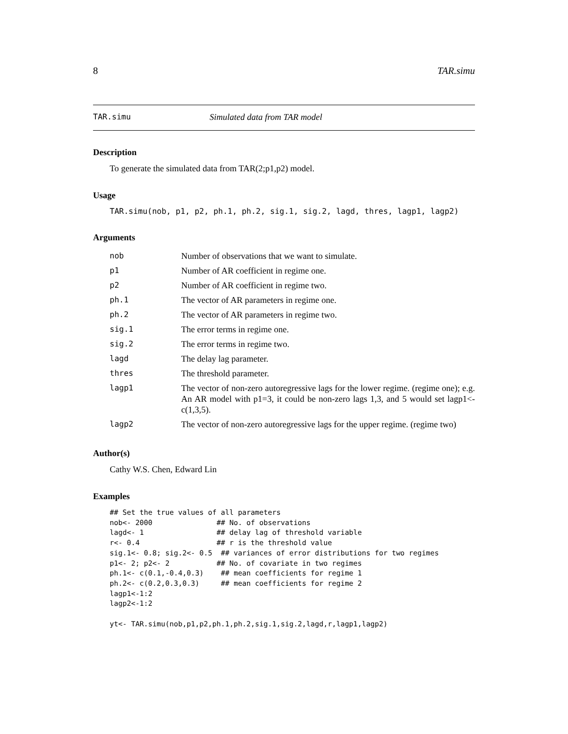8 TAR.simu
TAR.simu Simulated data from TAR model
Description
To generate the simulated data from TAR(2;p1,p2) model.
Usage
TAR.simu(nob, p1, p2, ph.1, ph.2, sig.1, sig.2, lagd, thres, lagp1, lagp2)
Arguments
| nob | Number of observations that we want to simulate. |
| p1 | Number of AR coefficient in regime one. |
| p2 | Number of AR coefficient in regime two. |
| ph.1 | The vector of AR parameters in regime one. |
| ph.2 | The vector of AR parameters in regime two. |
| sig.1 | The error terms in regime one. |
| sig.2 | The error terms in regime two. |
| lagd | The delay lag parameter. |
| thres | The threshold parameter. |
| lagp1 | The vector of non-zero autoregressive lags for the lower regime. (regime one); e.g. An AR model with p1=3, it could be non-zero lags 1,3, and 5 would set lagp1<-c(1,3,5). |
| lagp2 | The vector of non-zero autoregressive lags for the upper regime. (regime two) |
Author(s)
Cathy W.S. Chen, Edward Lin
Examples
## Set the true values of all parameters
nob<- 2000               ## No. of observations
lagd<- 1                 ## delay lag of threshold variable
r<- 0.4                  ## r is the threshold value
sig.1<- 0.8; sig.2<- 0.5  ## variances of error distributions for two regimes
p1<- 2; p2<- 2           ## No. of covariate in two regimes
ph.1<- c(0.1,-0.4,0.3)    ## mean coefficients for regime 1
ph.2<- c(0.2,0.3,0.3)     ## mean coefficients for regime 2
lagp1<-1:2
lagp2<-1:2

yt<- TAR.simu(nob,p1,p2,ph.1,ph.2,sig.1,sig.2,lagd,r,lagp1,lagp2)